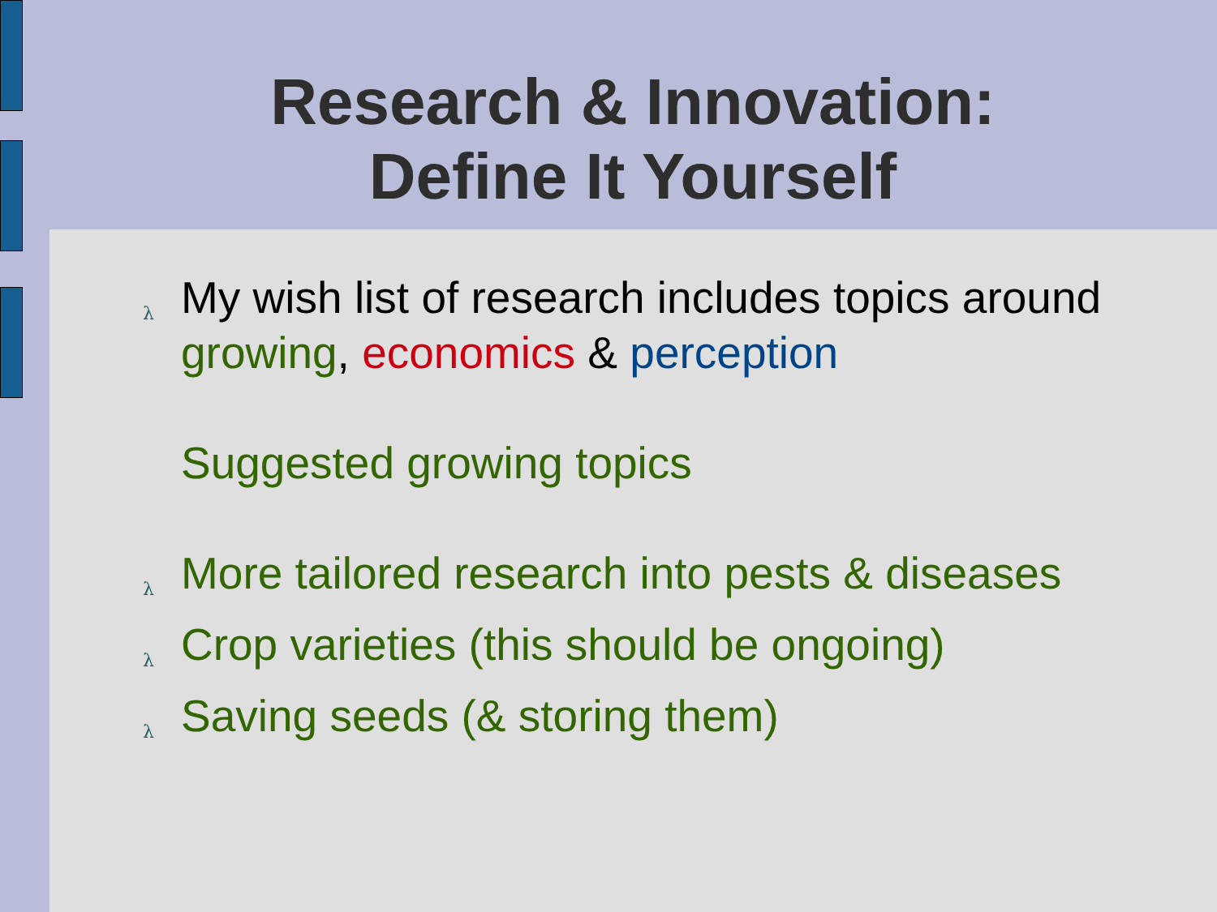Research & Innovation:
Define It Yourself
λ My wish list of research includes topics around growing, economics & perception
Suggested growing topics
λ More tailored research into pests & diseases
λ Crop varieties (this should be ongoing)
λ Saving seeds (& storing them)